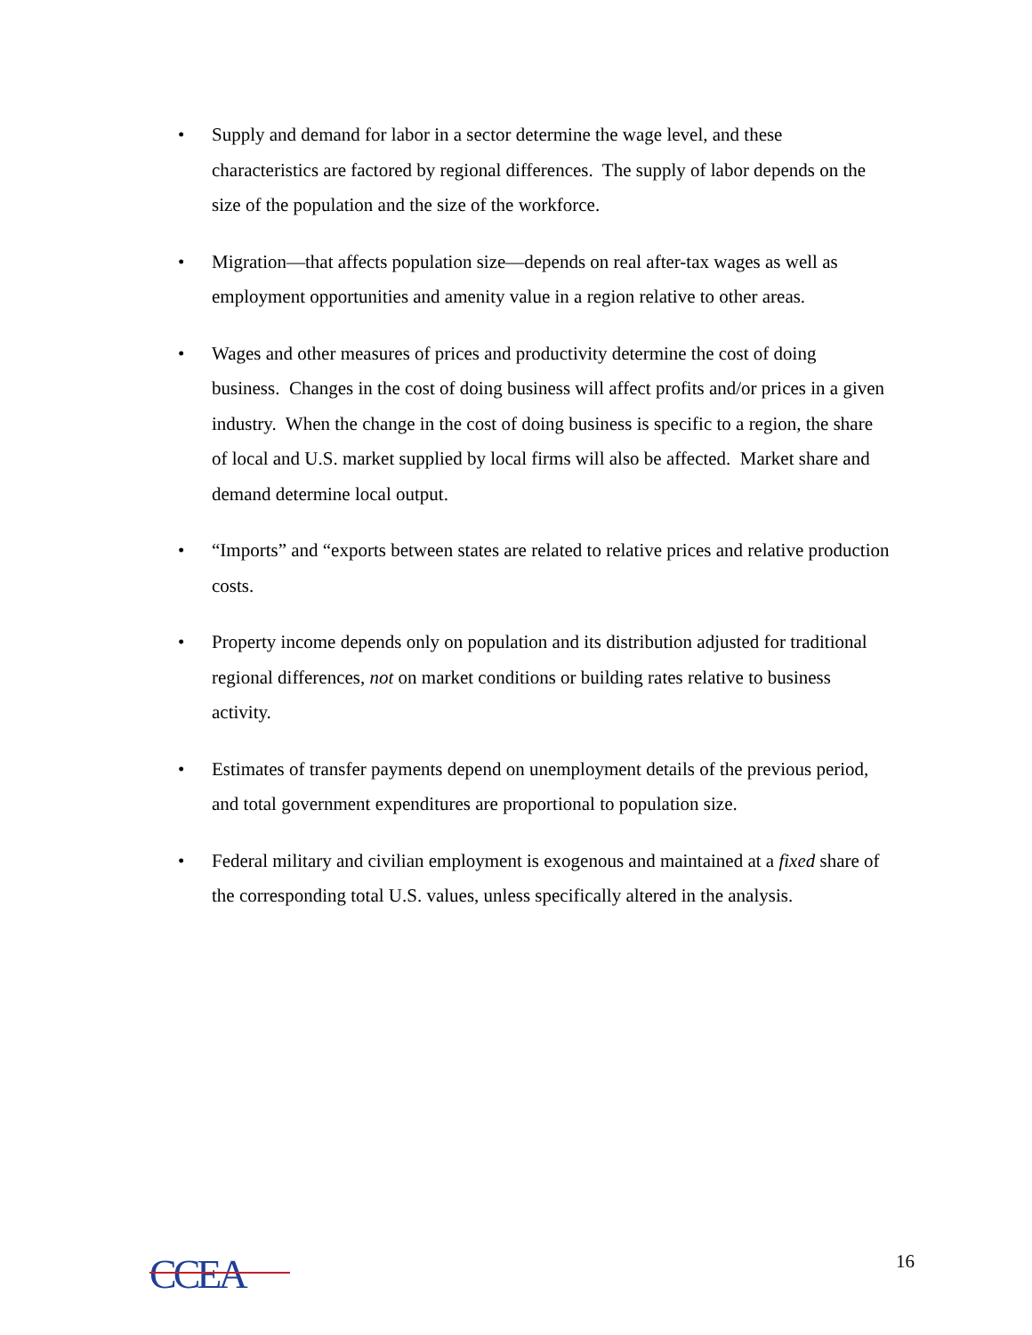• Supply and demand for labor in a sector determine the wage level, and these characteristics are factored by regional differences. The supply of labor depends on the size of the population and the size of the workforce.
• Migration—that affects population size—depends on real after-tax wages as well as employment opportunities and amenity value in a region relative to other areas.
• Wages and other measures of prices and productivity determine the cost of doing business. Changes in the cost of doing business will affect profits and/or prices in a given industry. When the change in the cost of doing business is specific to a region, the share of local and U.S. market supplied by local firms will also be affected. Market share and demand determine local output.
• “Imports” and “exports between states are related to relative prices and relative production costs.
• Property income depends only on population and its distribution adjusted for traditional regional differences, not on market conditions or building rates relative to business activity.
• Estimates of transfer payments depend on unemployment details of the previous period, and total government expenditures are proportional to population size.
• Federal military and civilian employment is exogenous and maintained at a fixed share of the corresponding total U.S. values, unless specifically altered in the analysis.
CCEA
16